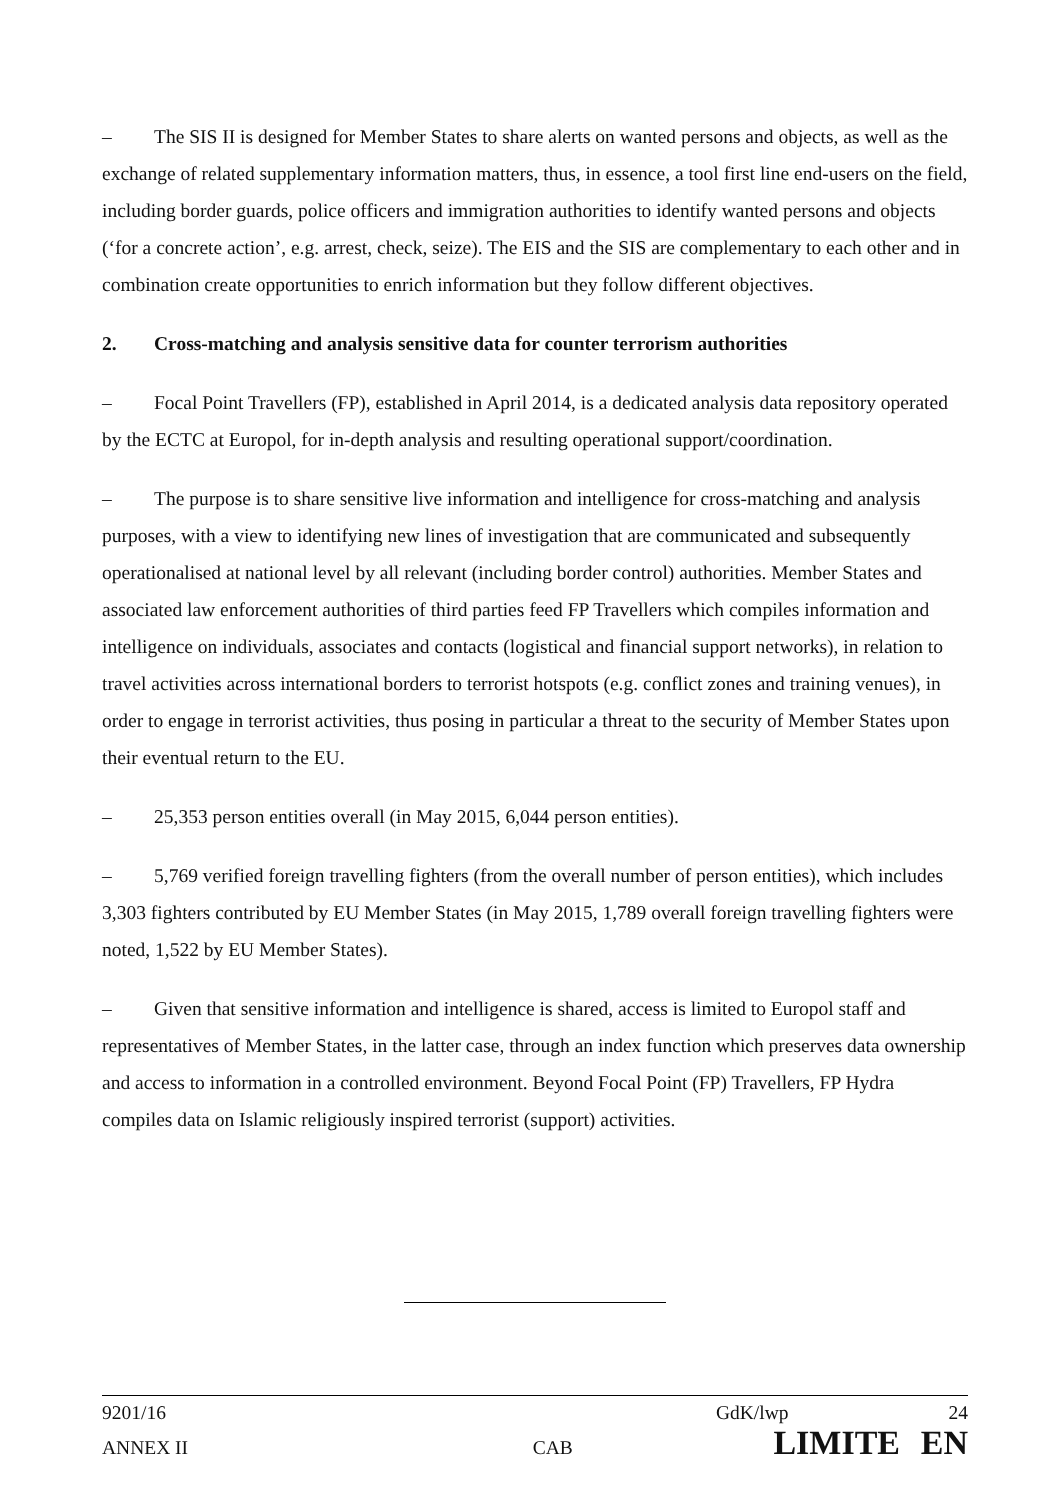– The SIS II is designed for Member States to share alerts on wanted persons and objects, as well as the exchange of related supplementary information matters, thus, in essence, a tool first line end-users on the field, including border guards, police officers and immigration authorities to identify wanted persons and objects (‘for a concrete action’, e.g. arrest, check, seize). The EIS and the SIS are complementary to each other and in combination create opportunities to enrich information but they follow different objectives.
2. Cross-matching and analysis sensitive data for counter terrorism authorities
– Focal Point Travellers (FP), established in April 2014, is a dedicated analysis data repository operated by the ECTC at Europol, for in-depth analysis and resulting operational support/coordination.
– The purpose is to share sensitive live information and intelligence for cross-matching and analysis purposes, with a view to identifying new lines of investigation that are communicated and subsequently operationalised at national level by all relevant (including border control) authorities. Member States and associated law enforcement authorities of third parties feed FP Travellers which compiles information and intelligence on individuals, associates and contacts (logistical and financial support networks), in relation to travel activities across international borders to terrorist hotspots (e.g. conflict zones and training venues), in order to engage in terrorist activities, thus posing in particular a threat to the security of Member States upon their eventual return to the EU.
– 25,353 person entities overall (in May 2015, 6,044 person entities).
– 5,769 verified foreign travelling fighters (from the overall number of person entities), which includes 3,303 fighters contributed by EU Member States (in May 2015, 1,789 overall foreign travelling fighters were noted, 1,522 by EU Member States).
– Given that sensitive information and intelligence is shared, access is limited to Europol staff and representatives of Member States, in the latter case, through an index function which preserves data ownership and access to information in a controlled environment. Beyond Focal Point (FP) Travellers, FP Hydra compiles data on Islamic religiously inspired terrorist (support) activities.
9201/16 GdK/lwp 24
ANNEX II CAB LIMITE EN